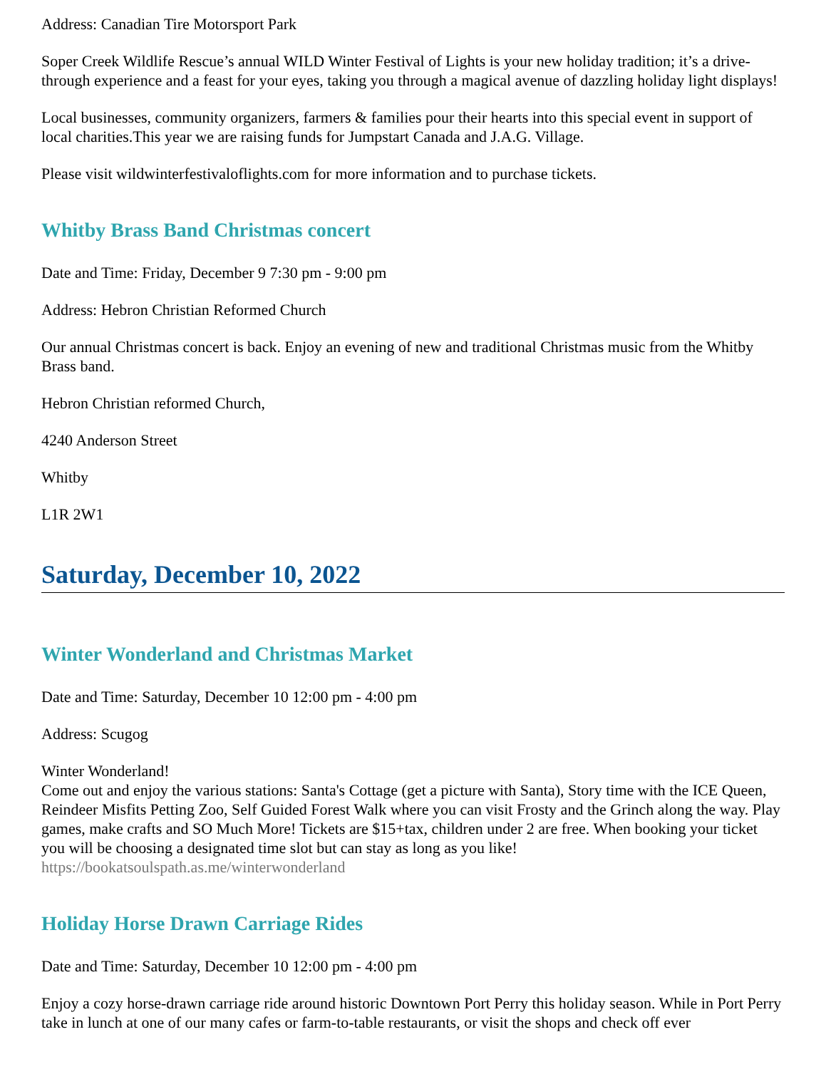Address: Canadian Tire Motorsport Park
Soper Creek Wildlife Rescue’s annual WILD Winter Festival of Lights is your new holiday tradition; it’s a drive-through experience and a feast for your eyes, taking you through a magical avenue of dazzling holiday light displays!
Local businesses, community organizers, farmers & families pour their hearts into this special event in support of local charities.This year we are raising funds for Jumpstart Canada and J.A.G. Village.
Please visit wildwinterfestivaloflights.com for more information and to purchase tickets.
Whitby Brass Band Christmas concert
Date and Time: Friday, December 9 7:30 pm - 9:00 pm
Address: Hebron Christian Reformed Church
Our annual Christmas concert is back. Enjoy an evening of new and traditional Christmas music from the Whitby Brass band.
Hebron Christian reformed Church,
4240 Anderson Street
Whitby
L1R 2W1
Saturday, December 10, 2022
Winter Wonderland and Christmas Market
Date and Time: Saturday, December 10 12:00 pm - 4:00 pm
Address: Scugog
Winter Wonderland!
Come out and enjoy the various stations: Santa's Cottage (get a picture with Santa), Story time with the ICE Queen, Reindeer Misfits Petting Zoo, Self Guided Forest Walk where you can visit Frosty and the Grinch along the way. Play games, make crafts and SO Much More! Tickets are $15+tax, children under 2 are free. When booking your ticket you will be choosing a designated time slot but can stay as long as you like!
https://bookatsoulspath.as.me/winterwonderland
Holiday Horse Drawn Carriage Rides
Date and Time: Saturday, December 10 12:00 pm - 4:00 pm
Enjoy a cozy horse-drawn carriage ride around historic Downtown Port Perry this holiday season. While in Port Perry take in lunch at one of our many cafes or farm-to-table restaurants, or visit the shops and check off ever